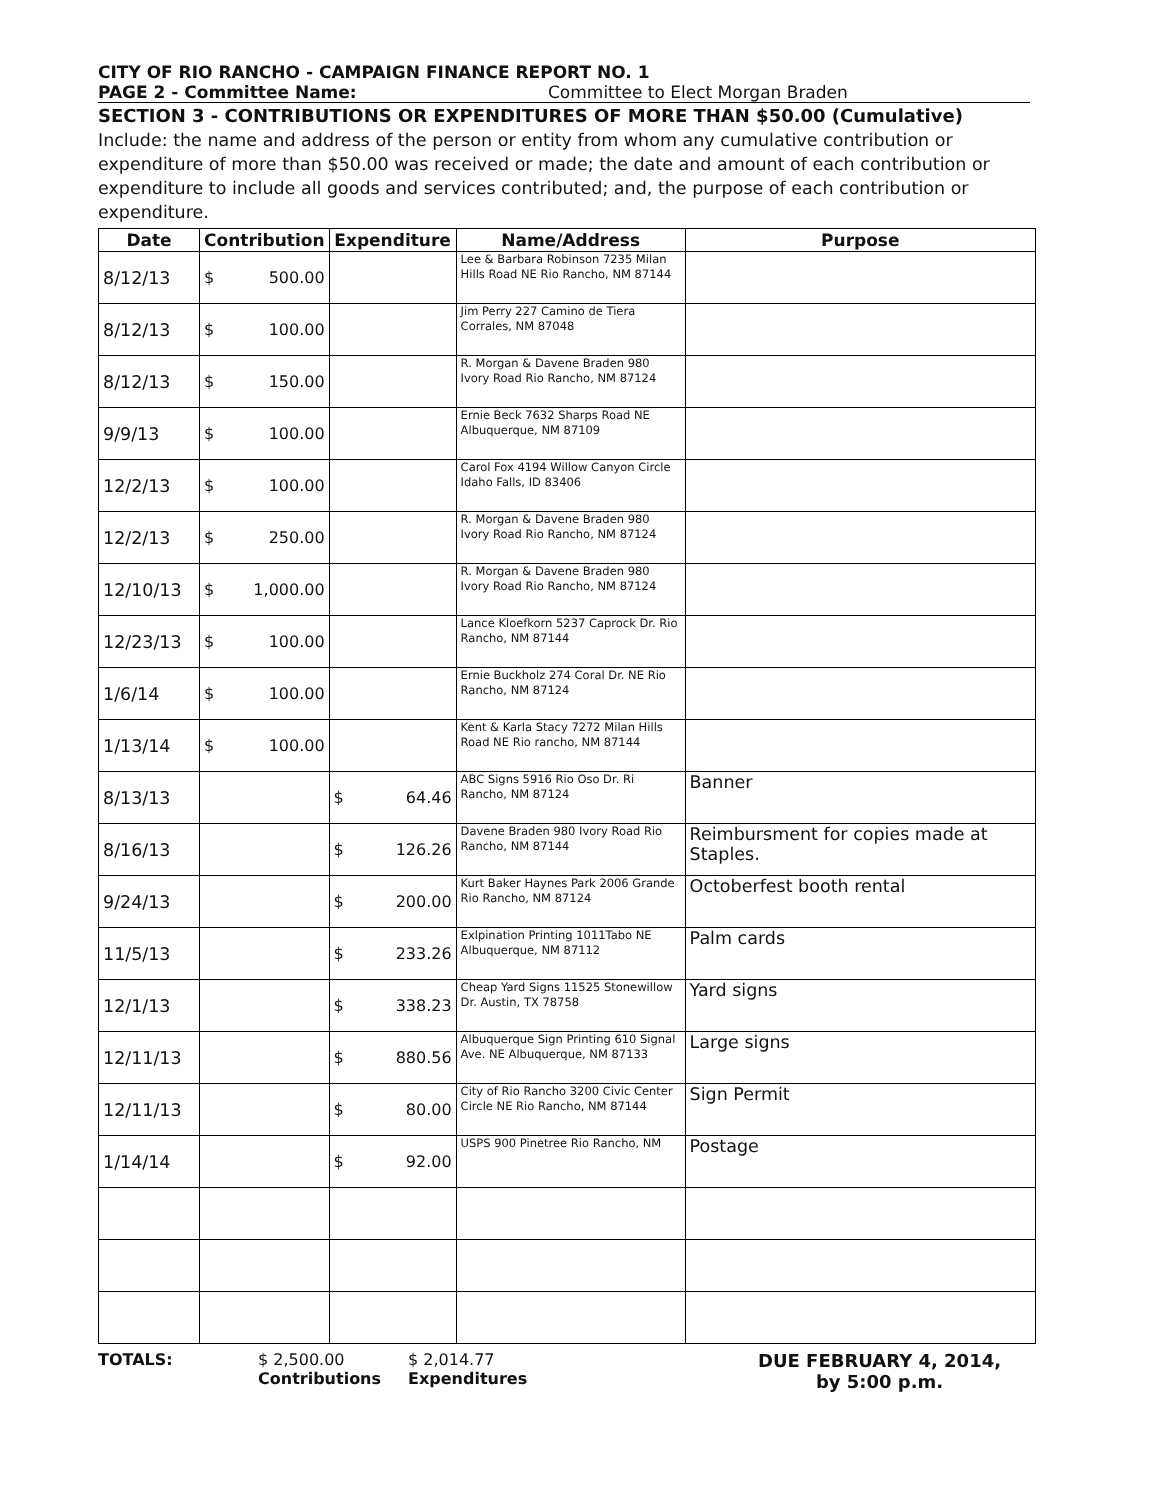CITY OF RIO RANCHO - CAMPAIGN FINANCE REPORT NO. 1
PAGE 2 - Committee Name: Committee to Elect Morgan Braden
SECTION 3 - CONTRIBUTIONS OR EXPENDITURES OF MORE THAN $50.00 (Cumulative)
Include: the name and address of the person or entity from whom any cumulative contribution or expenditure of more than $50.00 was received or made; the date and amount of each contribution or expenditure to include all goods and services contributed; and, the purpose of each contribution or expenditure.
| Date | Contribution | Expenditure | Name/Address | Purpose |
| --- | --- | --- | --- | --- |
| 8/12/13 | $ 500.00 | | Lee & Barbara Robinson 7235 Milan Hills Road NE Rio Rancho, NM 87144 | |
| 8/12/13 | $ 100.00 | | Jim Perry 227 Camino de Tiera Corrales, NM 87048 | |
| 8/12/13 | $ 150.00 | | R. Morgan & Davene Braden 980 Ivory Road Rio Rancho, NM 87124 | |
| 9/9/13 | $ 100.00 | | Ernie Beck 7632 Sharps Road NE Albuquerque, NM 87109 | |
| 12/2/13 | $ 100.00 | | Carol Fox 4194 Willow Canyon Circle Idaho Falls, ID 83406 | |
| 12/2/13 | $ 250.00 | | R. Morgan & Davene Braden 980 Ivory Road Rio Rancho, NM 87124 | |
| 12/10/13 | $ 1,000.00 | | R. Morgan & Davene Braden 980 Ivory Road Rio Rancho, NM 87124 | |
| 12/23/13 | $ 100.00 | | Lance Kloefkorn 5237 Caprock Dr. Rio Rancho, NM 87144 | |
| 1/6/14 | $ 100.00 | | Ernie Buckholz 274 Coral Dr. NE Rio Rancho, NM 87124 | |
| 1/13/14 | $ 100.00 | | Kent & Karla Stacy 7272 Milan Hills Road NE Rio rancho, NM 87144 | |
| 8/13/13 | | $ 64.46 | ABC Signs 5916 Rio Oso Dr. Ri Rancho, NM 87124 | Banner |
| 8/16/13 | | $ 126.26 | Davene Braden 980 Ivory Road Rio Rancho, NM 87144 | Reimbursment for copies made at Staples. |
| 9/24/13 | | $ 200.00 | Kurt Baker Haynes Park 2006 Grande Rio Rancho, NM 87124 | Octoberfest booth rental |
| 11/5/13 | | $ 233.26 | Exlpination Printing 1011Tabo NE Albuquerque, NM 87112 | Palm cards |
| 12/1/13 | | $ 338.23 | Cheap Yard Signs 11525 Stonewillow Dr. Austin, TX 78758 | Yard signs |
| 12/11/13 | | $ 880.56 | Albuquerque Sign Printing 610 Signal Ave. NE Albuquerque, NM 87133 | Large signs |
| 12/11/13 | | $ 80.00 | City of Rio Rancho 3200 Civic Center Circle NE Rio Rancho, NM 87144 | Sign Permit |
| 1/14/14 | | $ 92.00 | USPS 900 Pinetree Rio Rancho, NM | Postage |
TOTALS: $ 2,500.00
Contributions
$ 2,014.77
Expenditures
DUE FEBRUARY 4, 2014,
by 5:00 p.m.